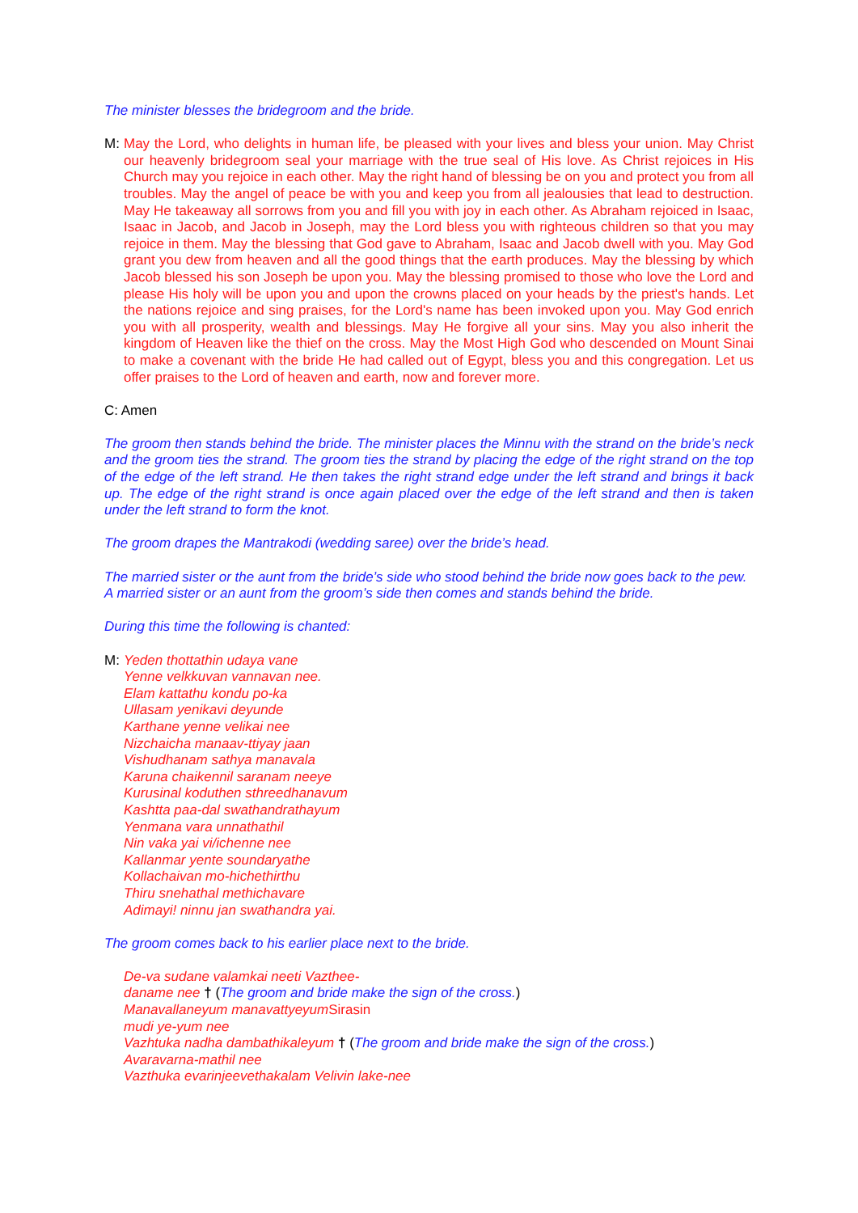The minister blesses the bridegroom and the bride.
M: May the Lord, who delights in human life, be pleased with your lives and bless your union. May Christ our heavenly bridegroom seal your marriage with the true seal of His love. As Christ rejoices in His Church may you rejoice in each other. May the right hand of blessing be on you and protect you from all troubles. May the angel of peace be with you and keep you from all jealousies that lead to destruction. May He takeaway all sorrows from you and fill you with joy in each other. As Abraham rejoiced in Isaac, Isaac in Jacob, and Jacob in Joseph, may the Lord bless you with righteous children so that you may rejoice in them. May the blessing that God gave to Abraham, Isaac and Jacob dwell with you. May God grant you dew from heaven and all the good things that the earth produces. May the blessing by which Jacob blessed his son Joseph be upon you. May the blessing promised to those who love the Lord and please His holy will be upon you and upon the crowns placed on your heads by the priest's hands. Let the nations rejoice and sing praises, for the Lord's name has been invoked upon you. May God enrich you with all prosperity, wealth and blessings. May He forgive all your sins. May you also inherit the kingdom of Heaven like the thief on the cross. May the Most High God who descended on Mount Sinai to make a covenant with the bride He had called out of Egypt, bless you and this congregation. Let us offer praises to the Lord of heaven and earth, now and forever more.
C: Amen
The groom then stands behind the bride. The minister places the Minnu with the strand on the bride’s neck and the groom ties the strand. The groom ties the strand by placing the edge of the right strand on the top of the edge of the left strand. He then takes the right strand edge under the left strand and brings it back up. The edge of the right strand is once again placed over the edge of the left strand and then is taken under the left strand to form the knot.
The groom drapes the Mantrakodi (wedding saree) over the bride’s head.
The married sister or the aunt from the bride’s side who stood behind the bride now goes back to the pew. A married sister or an aunt from the groom’s side then comes and stands behind the bride.
During this time the following is chanted:
M: Yeden thottathin udaya vane
Yenne velkkuvan vannavan nee.
Elam kattathu kondu po-ka
Ullasam yenikavi deyunde
Karthane yenne velikai nee
Nizchaicha manaav-ttiyay jaan
Vishudhanam sathya manavala
Karuna chaikennil saranam neeye
Kurusinal koduthen sthreedhanavum
Kashtta paa-dal swathandrathayum
Yenmana vara unnathathil
Nin vaka yai vi/ichenne nee
Kallanmar yente soundaryathe
Kollachaivan mo-hichethirthu
Thiru snehathal methichavare
Adimayi! ninnu jan swathandra yai.
The groom comes back to his earlier place next to the bride.
De-va sudane valamkai neeti Vazthee-
daname nee † (The groom and bride make the sign of the cross.)
Manavallaneyum manavattyeyum Sirasin
mudi ye-yum nee
Vazhtuka nadha dambathikaleyum † (The groom and bride make the sign of the cross.)
Avaravarna-mathil nee
Vazthuka evarinjeevethakalam Velivin lake-nee